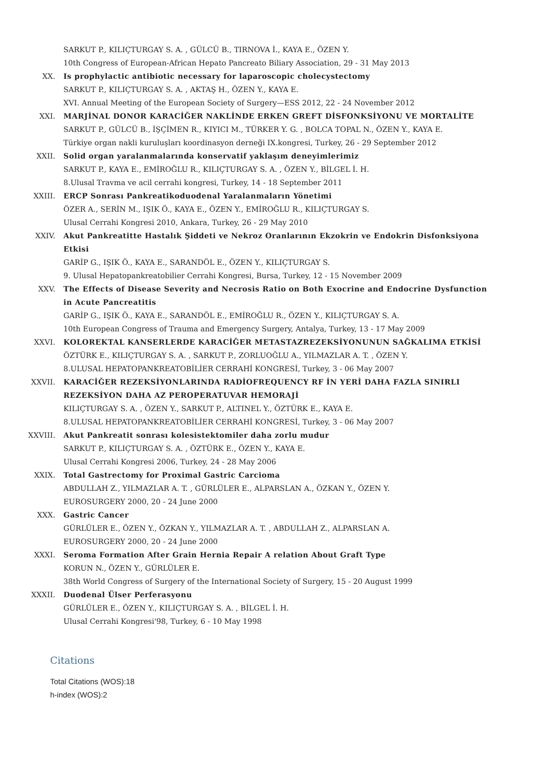SARKUT P., KILIÇTURGAY S. A. , GÜLCÜ B., TIRNOVA İ., KAYA E., ÖZEN Y.
10th Congress of European-African Hepato Pancreato Biliary Association, 29 - 31 May 2013
XX. Is prophylactic antibiotic necessary for laparoscopic cholecystectomy
SARKUT P., KILIÇTURGAY S. A. , AKTAŞ H., ÖZEN Y., KAYA E.
XVI. Annual Meeting of the European Society of Surgery—ESS 2012, 22 - 24 November 2012
XXI. MARJİNAL DONOR KARACİĞER NAKLİNDE ERKEN GREFT DİSFONKSİYONU VE MORTALİTE
SARKUT P., GÜLCÜ B., İŞÇİMEN R., KIYICI M., TÜRKER Y. G. , BOLCA TOPAL N., ÖZEN Y., KAYA E.
Türkiye organ nakli kuruluşları koordinasyon derneği IX.kongresi, Turkey, 26 - 29 September 2012
XXII. Solid organ yaralanmalarında konservatif yaklaşım deneyimlerimiz
SARKUT P., KAYA E., EMİROĞLU R., KILIÇTURGAY S. A. , ÖZEN Y., BİLGEL İ. H.
8.Ulusal Travma ve acil cerrahi kongresi, Turkey, 14 - 18 September 2011
XXIII. ERCP Sonrası Pankreatikoduodenal Yaralanmaların Yönetimi
ÖZER A., SERİN M., IŞIK Ö., KAYA E., ÖZEN Y., EMİROĞLU R., KILIÇTURGAY S.
Ulusal Cerrahi Kongresi 2010, Ankara, Turkey, 26 - 29 May 2010
XXIV. Akut Pankreatitte Hastalık Şiddeti ve Nekroz Oranlarının Ekzokrin ve Endokrin Disfonksiyona Etkisi
GARİP G., IŞIK Ö., KAYA E., SARANDÖL E., ÖZEN Y., KILIÇTURGAY S.
9. Ulusal Hepatopankreatobilier Cerrahi Kongresi, Bursa, Turkey, 12 - 15 November 2009
XXV. The Effects of Disease Severity and Necrosis Ratio on Both Exocrine and Endocrine Dysfunction in Acute Pancreatitis
GARİP G., IŞIK Ö., KAYA E., SARANDÖL E., EMİROĞLU R., ÖZEN Y., KILIÇTURGAY S. A.
10th European Congress of Trauma and Emergency Surgery, Antalya, Turkey, 13 - 17 May 2009
XXVI. KOLOREKTAL KANSERLERDE KARACİĞER METASTAZREZEKSİYONUNUN SAĞKALIMA ETKİSİ
ÖZTÜRK E., KILIÇTURGAY S. A. , SARKUT P., ZORLUOĞLU A., YILMAZLAR A. T. , ÖZEN Y.
8.ULUSAL HEPATOPANKREATOBİLİER CERRAHİ KONGRESİ, Turkey, 3 - 06 May 2007
XXVII. KARACİĞER REZEKSİYONLARINDA RADİOFREQUENCY RF İN YERİ DAHA FAZLA SINIRLI REZEKSİYON DAHA AZ PEROPERATUVAR HEMORAJİ
KILIÇTURGAY S. A. , ÖZEN Y., SARKUT P., ALTINEL Y., ÖZTÜRK E., KAYA E.
8.ULUSAL HEPATOPANKREATOBİLİER CERRAHİ KONGRESİ, Turkey, 3 - 06 May 2007
XXVIII. Akut Pankreatit sonrası kolesistektomiler daha zorlu mudur
SARKUT P., KILIÇTURGAY S. A. , ÖZTÜRK E., ÖZEN Y., KAYA E.
Ulusal Cerrahi Kongresi 2006, Turkey, 24 - 28 May 2006
XXIX. Total Gastrectomy for Proximal Gastric Carcioma
ABDULLAH Z., YILMAZLAR A. T. , GÜRLÜLER E., ALPARSLAN A., ÖZKAN Y., ÖZEN Y.
EUROSURGERY 2000, 20 - 24 June 2000
XXX. Gastric Cancer
GÜRLÜLER E., ÖZEN Y., ÖZKAN Y., YILMAZLAR A. T. , ABDULLAH Z., ALPARSLAN A.
EUROSURGERY 2000, 20 - 24 June 2000
XXXI. Seroma Formation After Grain Hernia Repair A relation About Graft Type
KORUN N., ÖZEN Y., GÜRLÜLER E.
38th World Congress of Surgery of the International Society of Surgery, 15 - 20 August 1999
XXXII. Duodenal Ülser Perferasyonu
GÜRLÜLER E., ÖZEN Y., KILIÇTURGAY S. A. , BİLGEL İ. H.
Ulusal Cerrahi Kongresi'98, Turkey, 6 - 10 May 1998
Citations
Total Citations (WOS):18
h-index (WOS):2